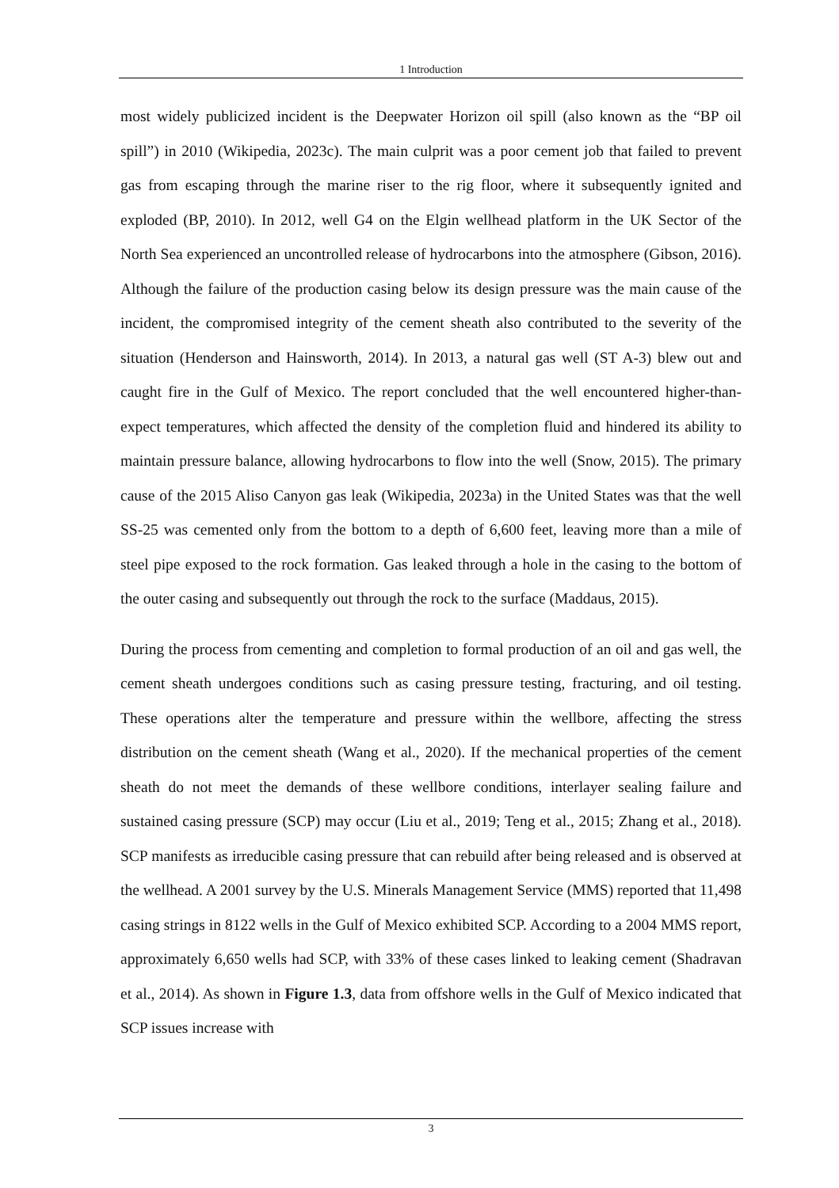1 Introduction
most widely publicized incident is the Deepwater Horizon oil spill (also known as the “BP oil spill”) in 2010 (Wikipedia, 2023c). The main culprit was a poor cement job that failed to prevent gas from escaping through the marine riser to the rig floor, where it subsequently ignited and exploded (BP, 2010). In 2012, well G4 on the Elgin wellhead platform in the UK Sector of the North Sea experienced an uncontrolled release of hydrocarbons into the atmosphere (Gibson, 2016). Although the failure of the production casing below its design pressure was the main cause of the incident, the compromised integrity of the cement sheath also contributed to the severity of the situation (Henderson and Hainsworth, 2014). In 2013, a natural gas well (ST A-3) blew out and caught fire in the Gulf of Mexico. The report concluded that the well encountered higher-than-expect temperatures, which affected the density of the completion fluid and hindered its ability to maintain pressure balance, allowing hydrocarbons to flow into the well (Snow, 2015). The primary cause of the 2015 Aliso Canyon gas leak (Wikipedia, 2023a) in the United States was that the well SS-25 was cemented only from the bottom to a depth of 6,600 feet, leaving more than a mile of steel pipe exposed to the rock formation. Gas leaked through a hole in the casing to the bottom of the outer casing and subsequently out through the rock to the surface (Maddaus, 2015).
During the process from cementing and completion to formal production of an oil and gas well, the cement sheath undergoes conditions such as casing pressure testing, fracturing, and oil testing. These operations alter the temperature and pressure within the wellbore, affecting the stress distribution on the cement sheath (Wang et al., 2020). If the mechanical properties of the cement sheath do not meet the demands of these wellbore conditions, interlayer sealing failure and sustained casing pressure (SCP) may occur (Liu et al., 2019; Teng et al., 2015; Zhang et al., 2018). SCP manifests as irreducible casing pressure that can rebuild after being released and is observed at the wellhead. A 2001 survey by the U.S. Minerals Management Service (MMS) reported that 11,498 casing strings in 8122 wells in the Gulf of Mexico exhibited SCP. According to a 2004 MMS report, approximately 6,650 wells had SCP, with 33% of these cases linked to leaking cement (Shadravan et al., 2014). As shown in Figure 1.3, data from offshore wells in the Gulf of Mexico indicated that SCP issues increase with
3